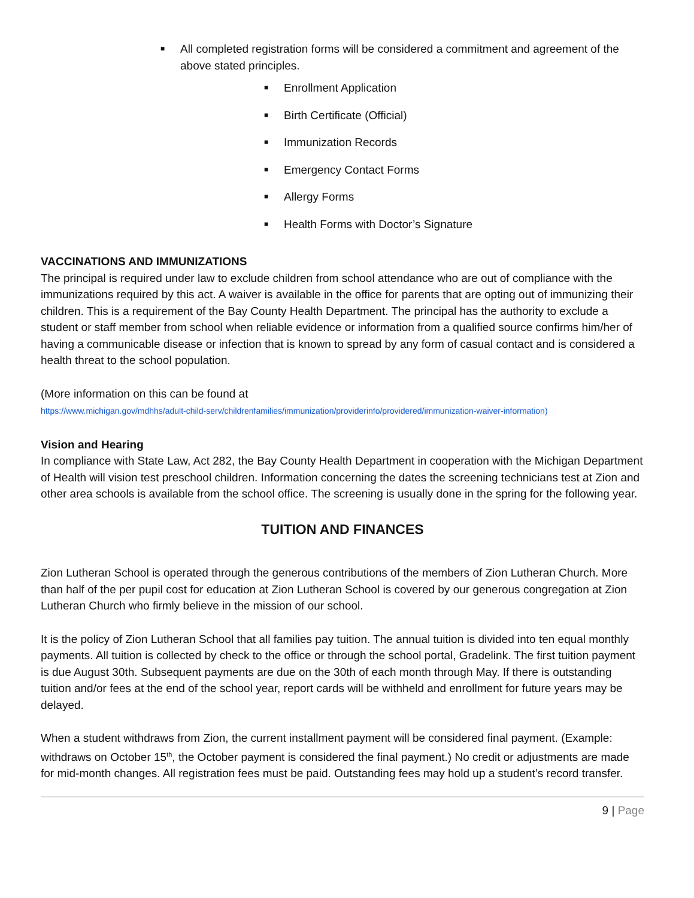■
All completed registration forms will be considered a commitment and agreement of the above stated principles.
■
Enrollment Application
■
Birth Certificate (Official)
■
Immunization Records
■
Emergency Contact Forms
■
Allergy Forms
■
Health Forms with Doctor’s Signature
VACCINATIONS AND IMMUNIZATIONS
The principal is required under law to exclude children from school attendance who are out of compliance with the immunizations required by this act. A waiver is available in the office for parents that are opting out of immunizing their children. This is a requirement of the Bay County Health Department. The principal has the authority to exclude a student or staff member from school when reliable evidence or information from a qualified source confirms him/her of having a communicable disease or infection that is known to spread by any form of casual contact and is considered a health threat to the school population.
(More information on this can be found at
https://www.michigan.gov/mdhhs/adult-child-serv/childrenfamilies/immunization/providerinfo/providered/immunization-waiver-information)
Vision and Hearing
In compliance with State Law, Act 282, the Bay County Health Department in cooperation with the Michigan Department of Health will vision test preschool children. Information concerning the dates the screening technicians test at Zion and other area schools is available from the school office. The screening is usually done in the spring for the following year.
TUITION AND FINANCES
Zion Lutheran School is operated through the generous contributions of the members of Zion Lutheran Church. More than half of the per pupil cost for education at Zion Lutheran School is covered by our generous congregation at Zion Lutheran Church who firmly believe in the mission of our school.
It is the policy of Zion Lutheran School that all families pay tuition. The annual tuition is divided into ten equal monthly payments. All tuition is collected by check to the office or through the school portal, Gradelink. The first tuition payment is due August 30th. Subsequent payments are due on the 30th of each month through May. If there is outstanding tuition and/or fees at the end of the school year, report cards will be withheld and enrollment for future years may be delayed.
When a student withdraws from Zion, the current installment payment will be considered final payment. (Example: withdraws on October 15<sup>th</sup>, the October payment is considered the final payment.) No credit or adjustments are made for mid-month changes. All registration fees must be paid. Outstanding fees may hold up a student’s record transfer.
9 | Page